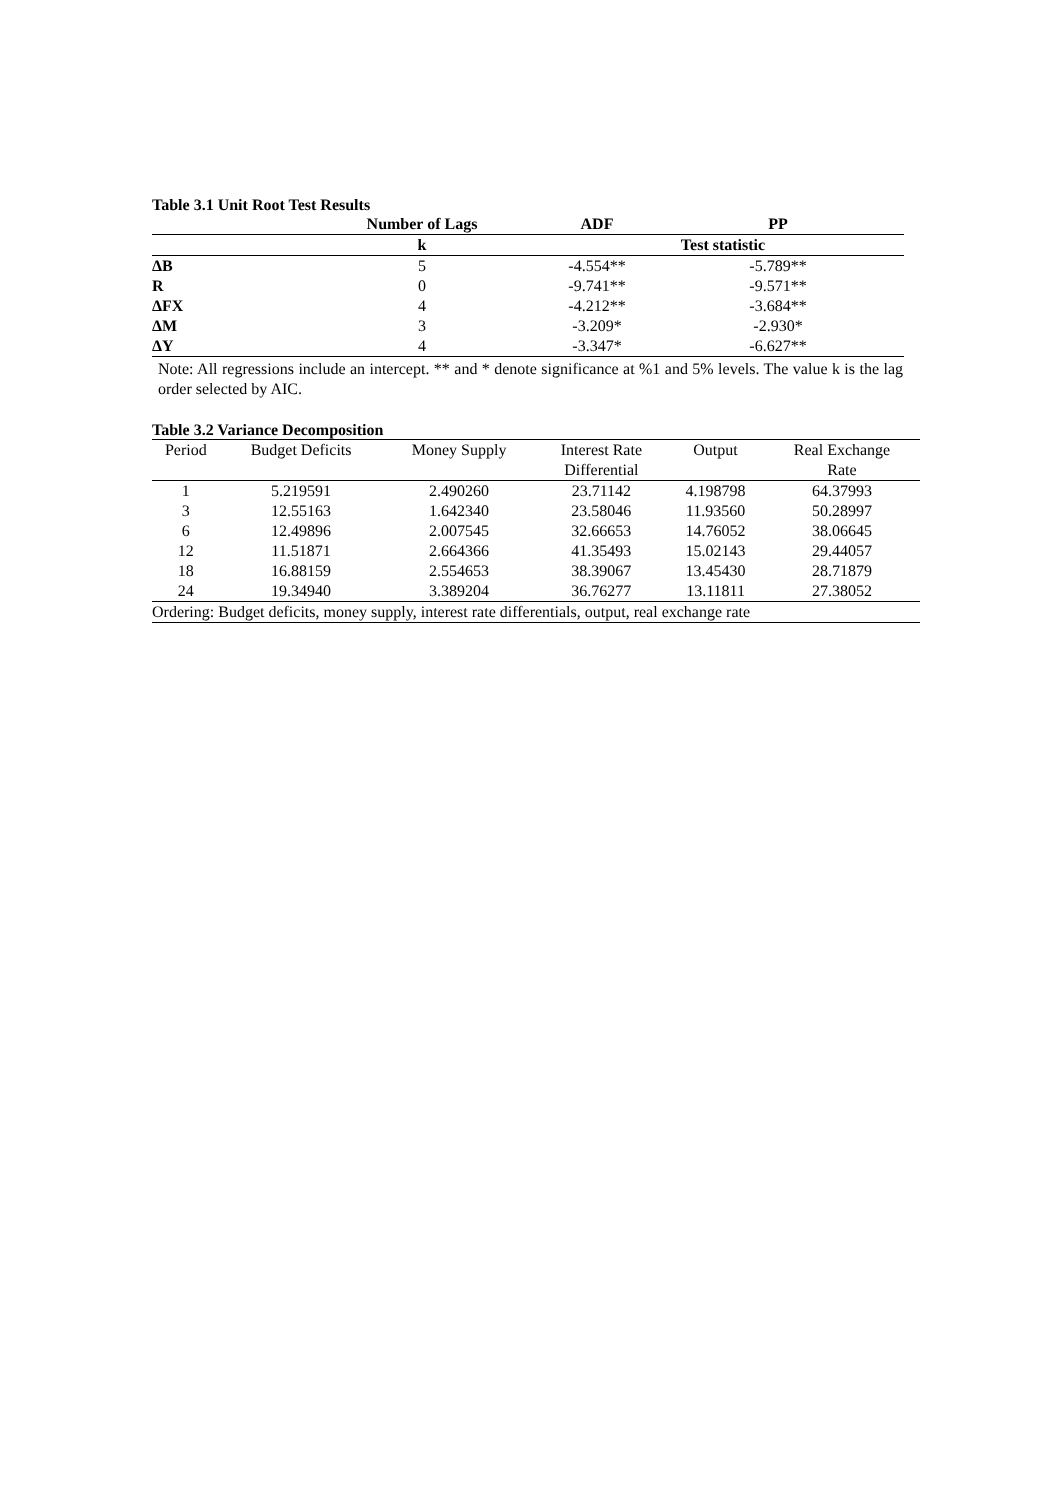Table 3.1 Unit Root Test Results
| | Number of Lags | ADF | PP |
| --- | --- | --- | --- |
| | k | Test statistic | |
| ΔB | 5 | -4.554** | -5.789** |
| R | 0 | -9.741** | -9.571** |
| ΔFX | 4 | -4.212** | -3.684** |
| ΔM | 3 | -3.209* | -2.930* |
| ΔY | 4 | -3.347* | -6.627** |
Note: All regressions include an intercept. ** and * denote significance at %1 and 5% levels. The value k is the lag order selected by AIC.
Table 3.2 Variance Decomposition
| Period | Budget Deficits | Money Supply | Interest Rate Differential | Output | Real Exchange Rate |
| --- | --- | --- | --- | --- | --- |
| 1 | 5.219591 | 2.490260 | 23.71142 | 4.198798 | 64.37993 |
| 3 | 12.55163 | 1.642340 | 23.58046 | 11.93560 | 50.28997 |
| 6 | 12.49896 | 2.007545 | 32.66653 | 14.76052 | 38.06645 |
| 12 | 11.51871 | 2.664366 | 41.35493 | 15.02143 | 29.44057 |
| 18 | 16.88159 | 2.554653 | 38.39067 | 13.45430 | 28.71879 |
| 24 | 19.34940 | 3.389204 | 36.76277 | 13.11811 | 27.38052 |
| Ordering: Budget deficits, money supply, interest rate differentials, output, real exchange rate | | | | | |